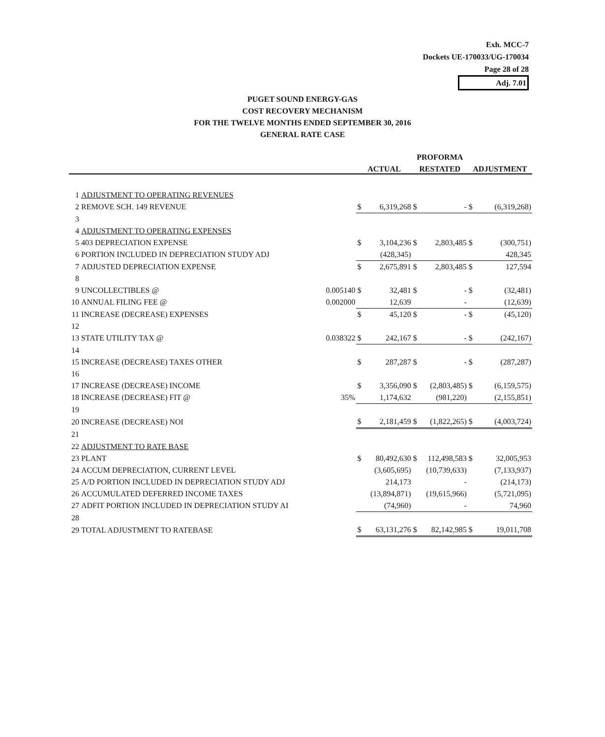Exh. MCC-7
Dockets UE-170033/UG-170034
Page 28 of 28
Adj. 7.01
PUGET SOUND ENERGY-GAS
COST RECOVERY MECHANISM
FOR THE TWELVE MONTHS ENDED SEPTEMBER 30, 2016
GENERAL RATE CASE
| | | | | | PROFORMA | | | |
| --- | --- | --- | --- | --- | --- | --- | --- | --- |
| | | | ACTUAL | | RESTATED | | ADJUSTMENT | |
| 1 | ADJUSTMENT TO OPERATING REVENUES | | | | | | | |
| 2 | REMOVE SCH. 149 REVENUE | | $ | 6,319,268 | $ | - | $ | (6,319,268) |
| 3 | | | | | | | | |
| 4 | ADJUSTMENT TO OPERATING EXPENSES | | | | | | | |
| 5 | 403 DEPRECIATION EXPENSE | | $ | 3,104,236 | $ | 2,803,485 | $ | (300,751) |
| 6 | PORTION INCLUDED IN DEPRECIATION STUDY ADJ | | | (428,345) | | | | 428,345 |
| 7 | ADJUSTED DEPRECIATION EXPENSE | | $ | 2,675,891 | $ | 2,803,485 | $ | 127,594 |
| 8 | | | | | | | | |
| 9 | UNCOLLECTIBLES @ | 0.005140 | $ | 32,481 | $ | - | $ | (32,481) |
| 10 | ANNUAL FILING FEE @ | 0.002000 | | 12,639 | | - | | (12,639) |
| 11 | INCREASE (DECREASE) EXPENSES | | $ | 45,120 | $ | - | $ | (45,120) |
| 12 | | | | | | | | |
| 13 | STATE UTILITY TAX @ | 0.038322 | $ | 242,167 | $ | - | $ | (242,167) |
| 14 | | | | | | | | |
| 15 | INCREASE (DECREASE) TAXES OTHER | | $ | 287,287 | $ | - | $ | (287,287) |
| 16 | | | | | | | | |
| 17 | INCREASE (DECREASE) INCOME | | $ | 3,356,090 | $ | (2,803,485) | $ | (6,159,575) |
| 18 | INCREASE (DECREASE) FIT @ | 35% | | 1,174,632 | | (981,220) | | (2,155,851) |
| 19 | | | | | | | | |
| 20 | INCREASE (DECREASE) NOI | | $ | 2,181,459 | $ | (1,822,265) | $ | (4,003,724) |
| 21 | | | | | | | | |
| 22 | ADJUSTMENT TO RATE BASE | | | | | | | |
| 23 | PLANT | | $ | 80,492,630 | $ | 112,498,583 | $ | 32,005,953 |
| 24 | ACCUM DEPRECIATION, CURRENT LEVEL | | | (3,605,695) | | (10,739,633) | | (7,133,937) |
| 25 | A/D PORTION INCLUDED IN DEPRECIATION STUDY ADJ | | | 214,173 | | - | | (214,173) |
| 26 | ACCUMULATED DEFERRED INCOME TAXES | | | (13,894,871) | | (19,615,966) | | (5,721,095) |
| 27 | ADFIT PORTION INCLUDED IN DEPRECIATION STUDY AI | | | (74,960) | | - | | 74,960 |
| 28 | | | | | | | | |
| 29 | TOTAL ADJUSTMENT TO RATEBASE | | $ | 63,131,276 | $ | 82,142,985 | $ | 19,011,708 |